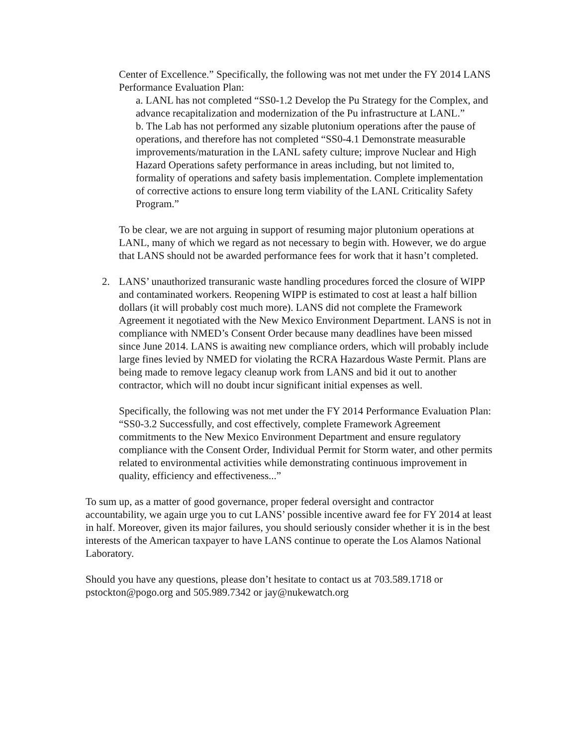Center of Excellence.” Specifically, the following was not met under the FY 2014 LANS Performance Evaluation Plan:
a. LANL has not completed “SS0-1.2 Develop the Pu Strategy for the Complex, and advance recapitalization and modernization of the Pu infrastructure at LANL.”
b. The Lab has not performed any sizable plutonium operations after the pause of operations, and therefore has not completed “SS0-4.1 Demonstrate measurable improvements/maturation in the LANL safety culture; improve Nuclear and High Hazard Operations safety performance in areas including, but not limited to, formality of operations and safety basis implementation. Complete implementation of corrective actions to ensure long term viability of the LANL Criticality Safety Program.”
To be clear, we are not arguing in support of resuming major plutonium operations at LANL, many of which we regard as not necessary to begin with. However, we do argue that LANS should not be awarded performance fees for work that it hasn’t completed.
2. LANS’ unauthorized transuranic waste handling procedures forced the closure of WIPP and contaminated workers. Reopening WIPP is estimated to cost at least a half billion dollars (it will probably cost much more). LANS did not complete the Framework Agreement it negotiated with the New Mexico Environment Department. LANS is not in compliance with NMED’s Consent Order because many deadlines have been missed since June 2014. LANS is awaiting new compliance orders, which will probably include large fines levied by NMED for violating the RCRA Hazardous Waste Permit. Plans are being made to remove legacy cleanup work from LANS and bid it out to another contractor, which will no doubt incur significant initial expenses as well.
Specifically, the following was not met under the FY 2014 Performance Evaluation Plan: “SS0-3.2 Successfully, and cost effectively, complete Framework Agreement commitments to the New Mexico Environment Department and ensure regulatory compliance with the Consent Order, Individual Permit for Storm water, and other permits related to environmental activities while demonstrating continuous improvement in quality, efficiency and effectiveness...”
To sum up, as a matter of good governance, proper federal oversight and contractor accountability, we again urge you to cut LANS’ possible incentive award fee for FY 2014 at least in half. Moreover, given its major failures, you should seriously consider whether it is in the best interests of the American taxpayer to have LANS continue to operate the Los Alamos National Laboratory.
Should you have any questions, please don’t hesitate to contact us at 703.589.1718 or pstockton@pogo.org and 505.989.7342 or jay@nukewatch.org